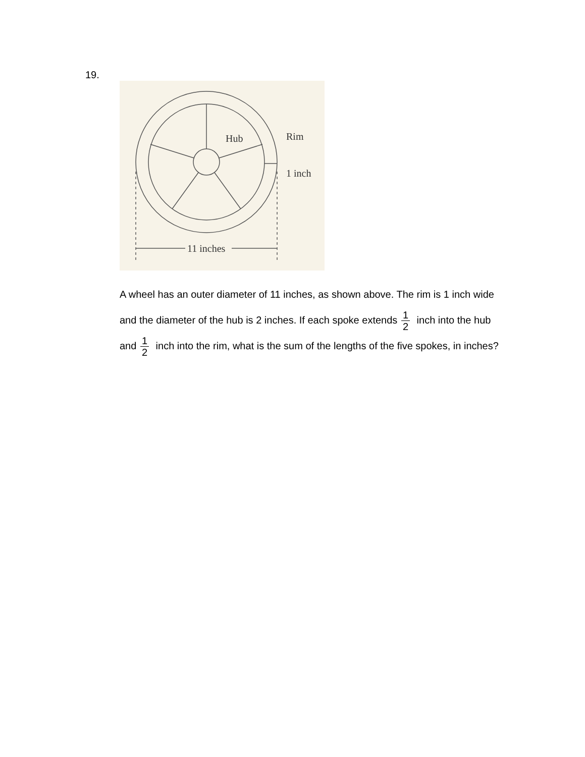19.
Hub
Rim
1 inch
11 inches
A wheel has an outer diameter of 11 inches, as shown above. The rim is 1 inch wide and the diameter of the hub is 2 inches. If each spoke extends 1 2 inch into the hub and 1 2 inch into the rim, what is the sum of the lengths of the five spokes, in inches?